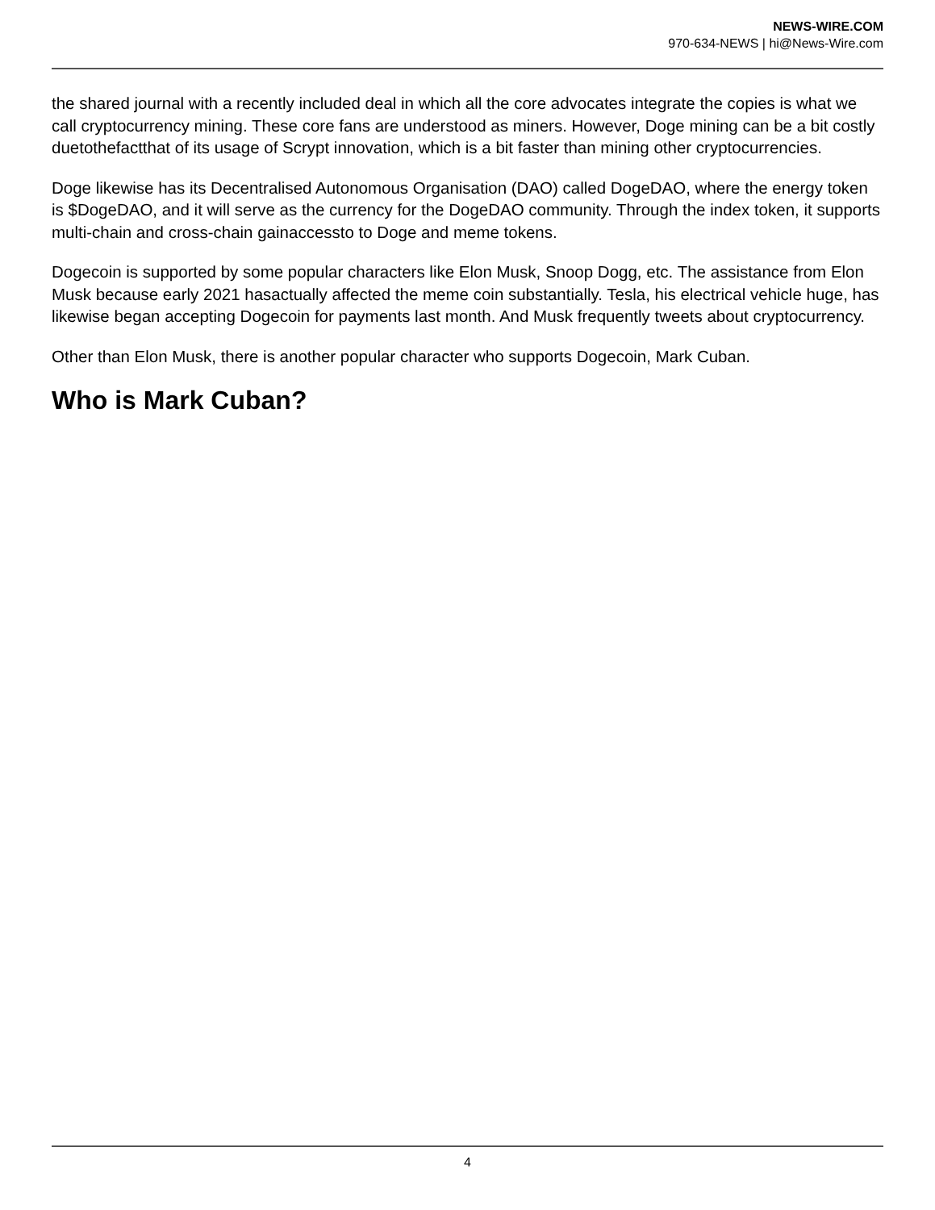NEWS-WIRE.COM
970-634-NEWS | hi@News-Wire.com
the shared journal with a recently included deal in which all the core advocates integrate the copies is what we call cryptocurrency mining. These core fans are understood as miners. However, Doge mining can be a bit costly duetothefactthat of its usage of Scrypt innovation, which is a bit faster than mining other cryptocurrencies.
Doge likewise has its Decentralised Autonomous Organisation (DAO) called DogeDAO, where the energy token is $DogeDAO, and it will serve as the currency for the DogeDAO community. Through the index token, it supports multi-chain and cross-chain gainaccessto to Doge and meme tokens.
Dogecoin is supported by some popular characters like Elon Musk, Snoop Dogg, etc. The assistance from Elon Musk because early 2021 hasactually affected the meme coin substantially. Tesla, his electrical vehicle huge, has likewise began accepting Dogecoin for payments last month. And Musk frequently tweets about cryptocurrency.
Other than Elon Musk, there is another popular character who supports Dogecoin, Mark Cuban.
Who is Mark Cuban?
4